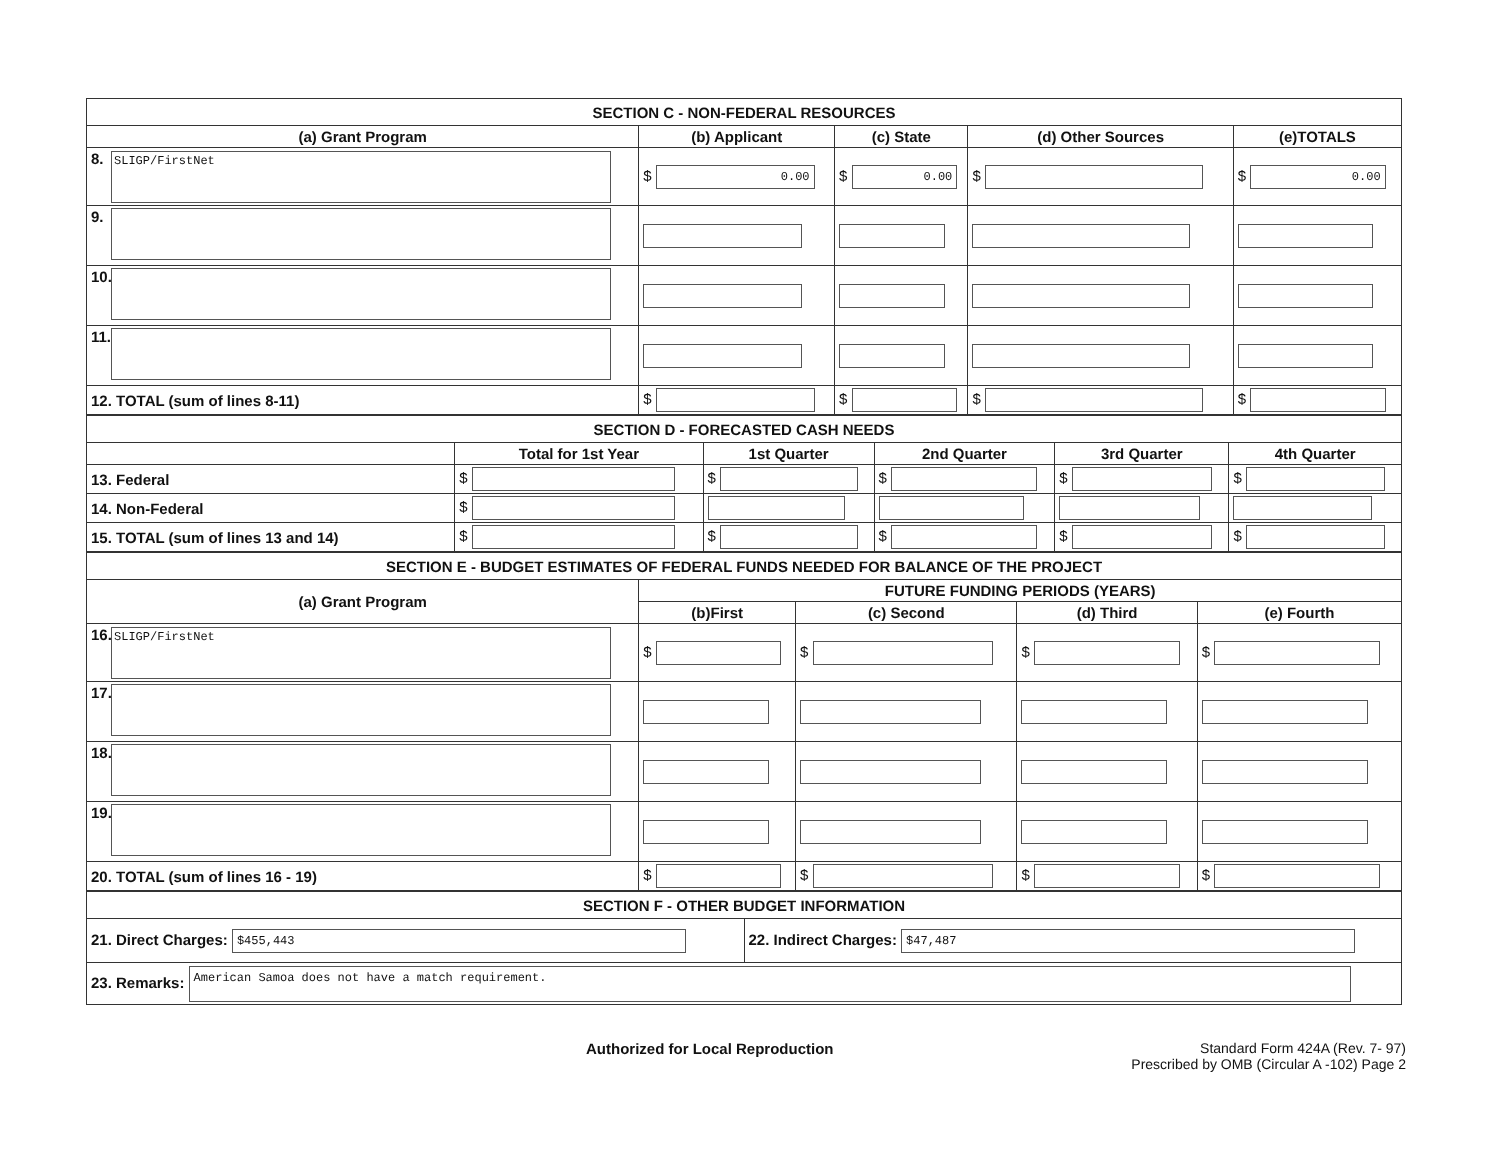| SECTION C - NON-FEDERAL RESOURCES | | | | |
| (a) Grant Program | (b) Applicant | (c) State | (d) Other Sources | (e)TOTALS |
| 8. SLIGP/FirstNet | $ 0.00 | $ 0.00 | $ | $ 0.00 |
| 9. | | | | |
| 10. | | | | |
| 11. | | | | |
| 12. TOTAL (sum of lines 8-11) | $ | $ | $ | $ |
| SECTION D - FORECASTED CASH NEEDS | | | | | |
| | Total for 1st Year | 1st Quarter | 2nd Quarter | 3rd Quarter | 4th Quarter |
| 13. Federal | $ | $ | $ | $ | $ |
| 14. Non-Federal | $ | | | | |
| 15. TOTAL (sum of lines 13 and 14) | $ | $ | $ | $ | $ |
| SECTION E - BUDGET ESTIMATES OF FEDERAL FUNDS NEEDED FOR BALANCE OF THE PROJECT | | | | |
| (a) Grant Program | FUTURE FUNDING PERIODS (YEARS) | | | |
| | (b)First | (c) Second | (d) Third | (e) Fourth |
| 16. SLIGP/FirstNet | $ | $ | $ | $ |
| 17. | | | | |
| 18. | | | | |
| 19. | | | | |
| 20. TOTAL (sum of lines 16 - 19) | $ | $ | $ | $ |
| SECTION F - OTHER BUDGET INFORMATION | |
| 21. Direct Charges: $455,443 | 22. Indirect Charges: $47,487 |
| 23. Remarks: American Samoa does not have a match requirement. | |
Authorized for Local Reproduction
Standard Form 424A (Rev. 7- 97)
Prescribed by OMB (Circular A -102) Page 2